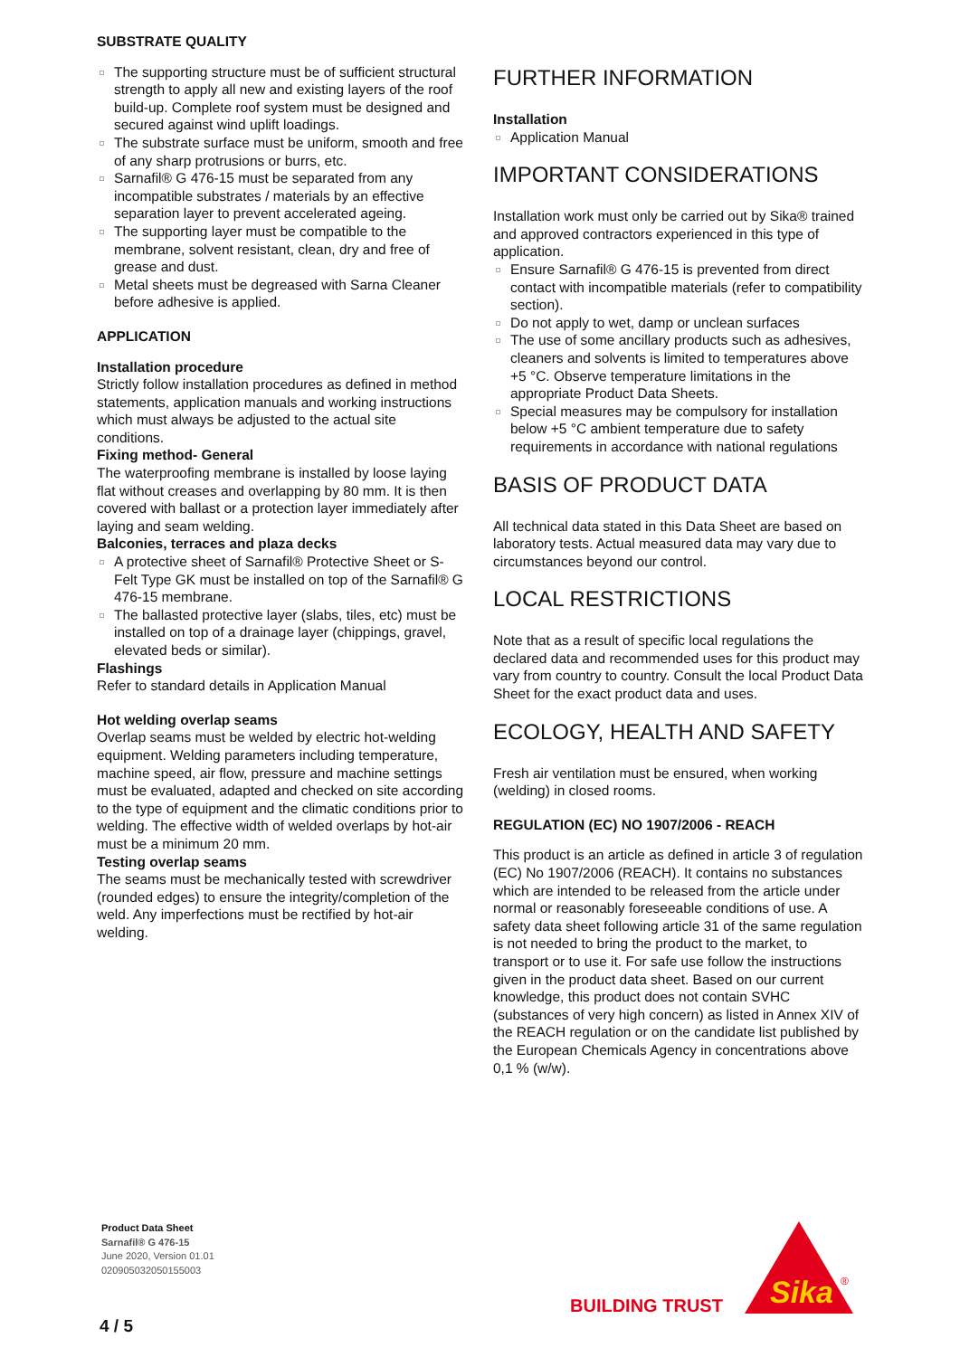SUBSTRATE QUALITY
The supporting structure must be of sufficient structural strength to apply all new and existing layers of the roof build-up. Complete roof system must be designed and secured against wind uplift loadings.
The substrate surface must be uniform, smooth and free of any sharp protrusions or burrs, etc.
Sarnafil® G 476-15 must be separated from any incompatible substrates / materials by an effective separation layer to prevent accelerated ageing.
The supporting layer must be compatible to the membrane, solvent resistant, clean, dry and free of grease and dust.
Metal sheets must be degreased with Sarna Cleaner before adhesive is applied.
APPLICATION
Installation procedure
Strictly follow installation procedures as defined in method statements, application manuals and working instructions which must always be adjusted to the actual site conditions.
Fixing method- General
The waterproofing membrane is installed by loose laying flat without creases and overlapping by 80 mm. It is then covered with ballast or a protection layer immediately after laying and seam welding.
Balconies, terraces and plaza decks
A protective sheet of Sarnafil® Protective Sheet or S-Felt Type GK must be installed on top of the Sarnafil® G 476-15 membrane.
The ballasted protective layer (slabs, tiles, etc) must be installed on top of a drainage layer (chippings, gravel, elevated beds or similar).
Flashings
Refer to standard details in Application Manual
Hot welding overlap seams
Overlap seams must be welded by electric hot-welding equipment. Welding parameters including temperature, machine speed, air flow, pressure and machine settings must be evaluated, adapted and checked on site according to the type of equipment and the climatic conditions prior to welding. The effective width of welded overlaps by hot-air must be a minimum 20 mm.
Testing overlap seams
The seams must be mechanically tested with screwdriver (rounded edges) to ensure the integrity/completion of the weld. Any imperfections must be rectified by hot-air welding.
FURTHER INFORMATION
Installation
Application Manual
IMPORTANT CONSIDERATIONS
Installation work must only be carried out by Sika® trained and approved contractors experienced in this type of application.
Ensure Sarnafil® G 476-15 is prevented from direct contact with incompatible materials (refer to compatibility section).
Do not apply to wet, damp or unclean surfaces
The use of some ancillary products such as adhesives, cleaners and solvents is limited to temperatures above +5 °C. Observe temperature limitations in the appropriate Product Data Sheets.
Special measures may be compulsory for installation below +5 °C ambient temperature due to safety requirements in accordance with national regulations
BASIS OF PRODUCT DATA
All technical data stated in this Data Sheet are based on laboratory tests. Actual measured data may vary due to circumstances beyond our control.
LOCAL RESTRICTIONS
Note that as a result of specific local regulations the declared data and recommended uses for this product may vary from country to country. Consult the local Product Data Sheet for the exact product data and uses.
ECOLOGY, HEALTH AND SAFETY
Fresh air ventilation must be ensured, when working (welding) in closed rooms.
REGULATION (EC) NO 1907/2006 - REACH
This product is an article as defined in article 3 of regulation (EC) No 1907/2006 (REACH). It contains no substances which are intended to be released from the article under normal or reasonably foreseeable conditions of use. A safety data sheet following article 31 of the same regulation is not needed to bring the product to the market, to transport or to use it. For safe use follow the instructions given in the product data sheet. Based on our current knowledge, this product does not contain SVHC (substances of very high concern) as listed in Annex XIV of the REACH regulation or on the candidate list published by the European Chemicals Agency in concentrations above 0,1 % (w/w).
Product Data Sheet
Sarnafil® G 476-15
June 2020, Version 01.01
020905032050155003
4 / 5
BUILDING TRUST
Sika
®